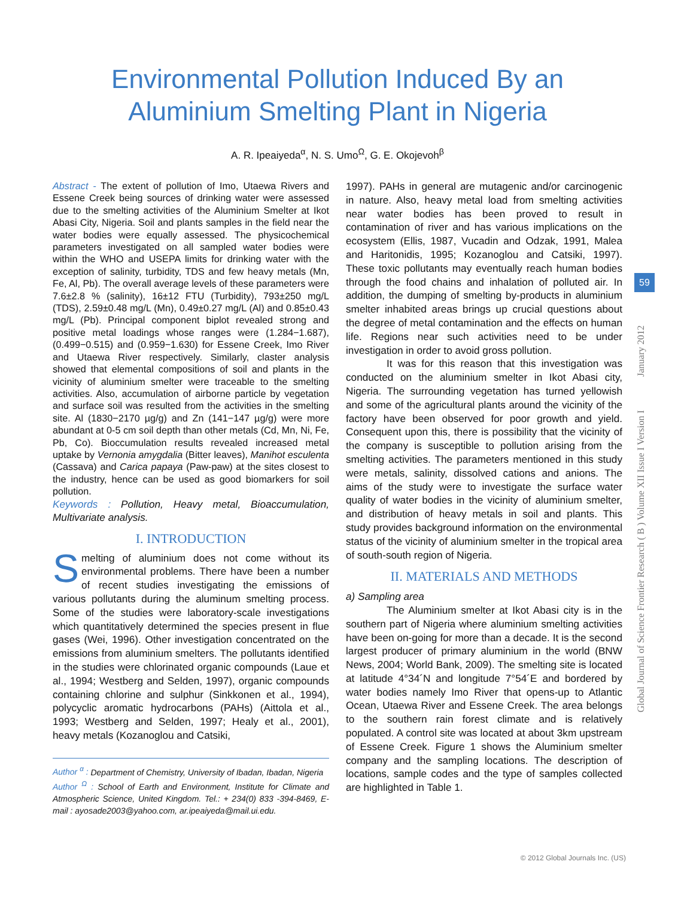Environmental Pollution Induced By an
Aluminium Smelting Plant in Nigeria
A. R. Ipeaiyeda<sup>α</sup>, N. S. Umo<sup>Ω</sup>, G. E. Okojevoh<sup>β</sup>
Abstract - The extent of pollution of Imo, Utaewa Rivers and Essene Creek being sources of drinking water were assessed due to the smelting activities of the Aluminium Smelter at Ikot Abasi City, Nigeria. Soil and plants samples in the field near the water bodies were equally assessed. The physicochemical parameters investigated on all sampled water bodies were within the WHO and USEPA limits for drinking water with the exception of salinity, turbidity, TDS and few heavy metals (Mn, Fe, Al, Pb). The overall average levels of these parameters were 7.6±2.8 % (salinity), 16±12 FTU (Turbidity), 793±250 mg/L (TDS), 2.59±0.48 mg/L (Mn), 0.49±0.27 mg/L (Al) and 0.85±0.43 mg/L (Pb). Principal component biplot revealed strong and positive metal loadings whose ranges were (1.284−1.687), (0.499−0.515) and (0.959−1.630) for Essene Creek, Imo River and Utaewa River respectively. Similarly, claster analysis showed that elemental compositions of soil and plants in the vicinity of aluminium smelter were traceable to the smelting activities. Also, accumulation of airborne particle by vegetation and surface soil was resulted from the activities in the smelting site. Al (1830−2170 µg/g) and Zn (141−147 µg/g) were more abundant at 0-5 cm soil depth than other metals (Cd, Mn, Ni, Fe, Pb, Co). Bioccumulation results revealed increased metal uptake by Vernonia amygdalia (Bitter leaves), Manihot esculenta (Cassava) and Carica papaya (Paw-paw) at the sites closest to the industry, hence can be used as good biomarkers for soil pollution.
Keywords : Pollution, Heavy metal, Bioaccumulation, Multivariate analysis.
I. INTRODUCTION
Smelting of aluminium does not come without its environmental problems. There have been a number of recent studies investigating the emissions of various pollutants during the aluminum smelting process. Some of the studies were laboratory-scale investigations which quantitatively determined the species present in flue gases (Wei, 1996). Other investigation concentrated on the emissions from aluminium smelters. The pollutants identified in the studies were chlorinated organic compounds (Laue et al., 1994; Westberg and Selden, 1997), organic compounds containing chlorine and sulphur (Sinkkonen et al., 1994), polycyclic aromatic hydrocarbons (PAHs) (Aittola et al., 1993; Westberg and Selden, 1997; Healy et al., 2001), heavy metals (Kozanoglou and Catsiki,
Author <sup>α</sup> : Department of Chemistry, University of Ibadan, Ibadan, Nigeria
Author <sup>Ω</sup> : School of Earth and Environment, Institute for Climate and Atmospheric Science, United Kingdom. Tel.: + 234(0) 833 -394-8469, E-mail : ayosade2003@yahoo.com, ar.ipeaiyeda@mail.ui.edu.
1997). PAHs in general are mutagenic and/or carcinogenic in nature. Also, heavy metal load from smelting activities near water bodies has been proved to result in contamination of river and has various implications on the ecosystem (Ellis, 1987, Vucadin and Odzak, 1991, Malea and Haritonidis, 1995; Kozanoglou and Catsiki, 1997). These toxic pollutants may eventually reach human bodies through the food chains and inhalation of polluted air. In addition, the dumping of smelting by-products in aluminium smelter inhabited areas brings up crucial questions about the degree of metal contamination and the effects on human life. Regions near such activities need to be under investigation in order to avoid gross pollution.
It was for this reason that this investigation was conducted on the aluminium smelter in Ikot Abasi city, Nigeria. The surrounding vegetation has turned yellowish and some of the agricultural plants around the vicinity of the factory have been observed for poor growth and yield. Consequent upon this, there is possibility that the vicinity of the company is susceptible to pollution arising from the smelting activities. The parameters mentioned in this study were metals, salinity, dissolved cations and anions. The aims of the study were to investigate the surface water quality of water bodies in the vicinity of aluminium smelter, and distribution of heavy metals in soil and plants. This study provides background information on the environmental status of the vicinity of aluminium smelter in the tropical area of south-south region of Nigeria.
II. MATERIALS AND METHODS
a) Sampling area
The Aluminium smelter at Ikot Abasi city is in the southern part of Nigeria where aluminium smelting activities have been on-going for more than a decade. It is the second largest producer of primary aluminium in the world (BNW News, 2004; World Bank, 2009). The smelting site is located at latitude 4°34´N and longitude 7°54´E and bordered by water bodies namely Imo River that opens-up to Atlantic Ocean, Utaewa River and Essene Creek. The area belongs to the southern rain forest climate and is relatively populated. A control site was located at about 3km upstream of Essene Creek. Figure 1 shows the Aluminium smelter company and the sampling locations. The description of locations, sample codes and the type of samples collected are highlighted in Table 1.
Global Journal of Science Frontier Research ( B ) Volume XII Issue I Version I January 2012
59
© 2012 Global Journals Inc. (US)